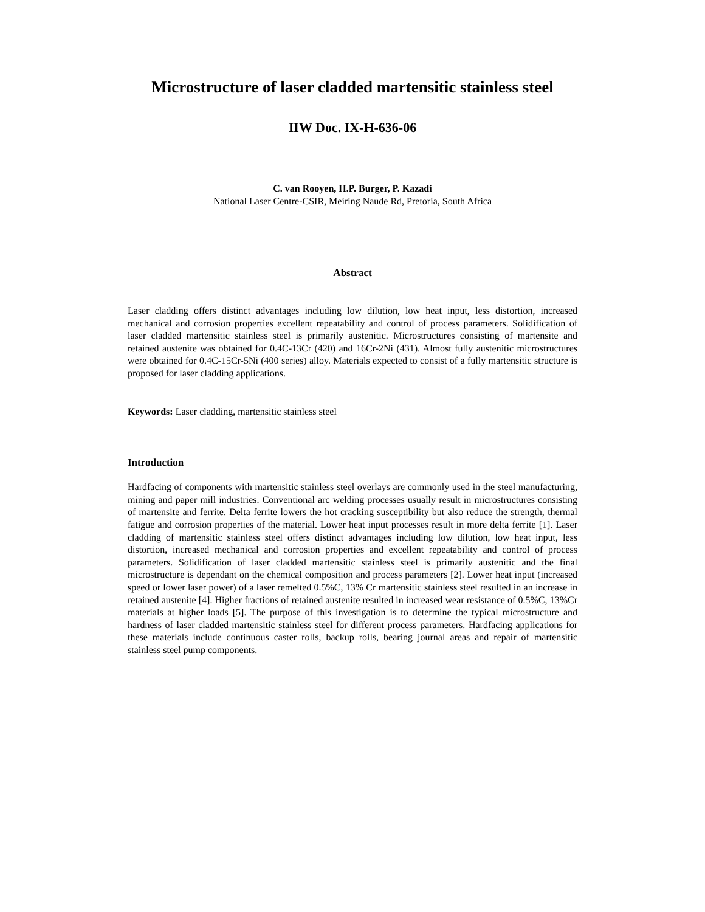Microstructure of laser cladded martensitic stainless steel
IIW Doc. IX-H-636-06
C. van Rooyen, H.P. Burger, P. Kazadi
National Laser Centre-CSIR, Meiring Naude Rd, Pretoria, South Africa
Abstract
Laser cladding offers distinct advantages including low dilution, low heat input, less distortion, increased mechanical and corrosion properties excellent repeatability and control of process parameters. Solidification of laser cladded martensitic stainless steel is primarily austenitic. Microstructures consisting of martensite and retained austenite was obtained for 0.4C-13Cr (420) and 16Cr-2Ni (431). Almost fully austenitic microstructures were obtained for 0.4C-15Cr-5Ni (400 series) alloy. Materials expected to consist of a fully martensitic structure is proposed for laser cladding applications.
Keywords: Laser cladding, martensitic stainless steel
Introduction
Hardfacing of components with martensitic stainless steel overlays are commonly used in the steel manufacturing, mining and paper mill industries. Conventional arc welding processes usually result in microstructures consisting of martensite and ferrite. Delta ferrite lowers the hot cracking susceptibility but also reduce the strength, thermal fatigue and corrosion properties of the material. Lower heat input processes result in more delta ferrite [1]. Laser cladding of martensitic stainless steel offers distinct advantages including low dilution, low heat input, less distortion, increased mechanical and corrosion properties and excellent repeatability and control of process parameters. Solidification of laser cladded martensitic stainless steel is primarily austenitic and the final microstructure is dependant on the chemical composition and process parameters [2]. Lower heat input (increased speed or lower laser power) of a laser remelted 0.5%C, 13% Cr martensitic stainless steel resulted in an increase in retained austenite [4]. Higher fractions of retained austenite resulted in increased wear resistance of 0.5%C, 13%Cr materials at higher loads [5]. The purpose of this investigation is to determine the typical microstructure and hardness of laser cladded martensitic stainless steel for different process parameters. Hardfacing applications for these materials include continuous caster rolls, backup rolls, bearing journal areas and repair of martensitic stainless steel pump components.